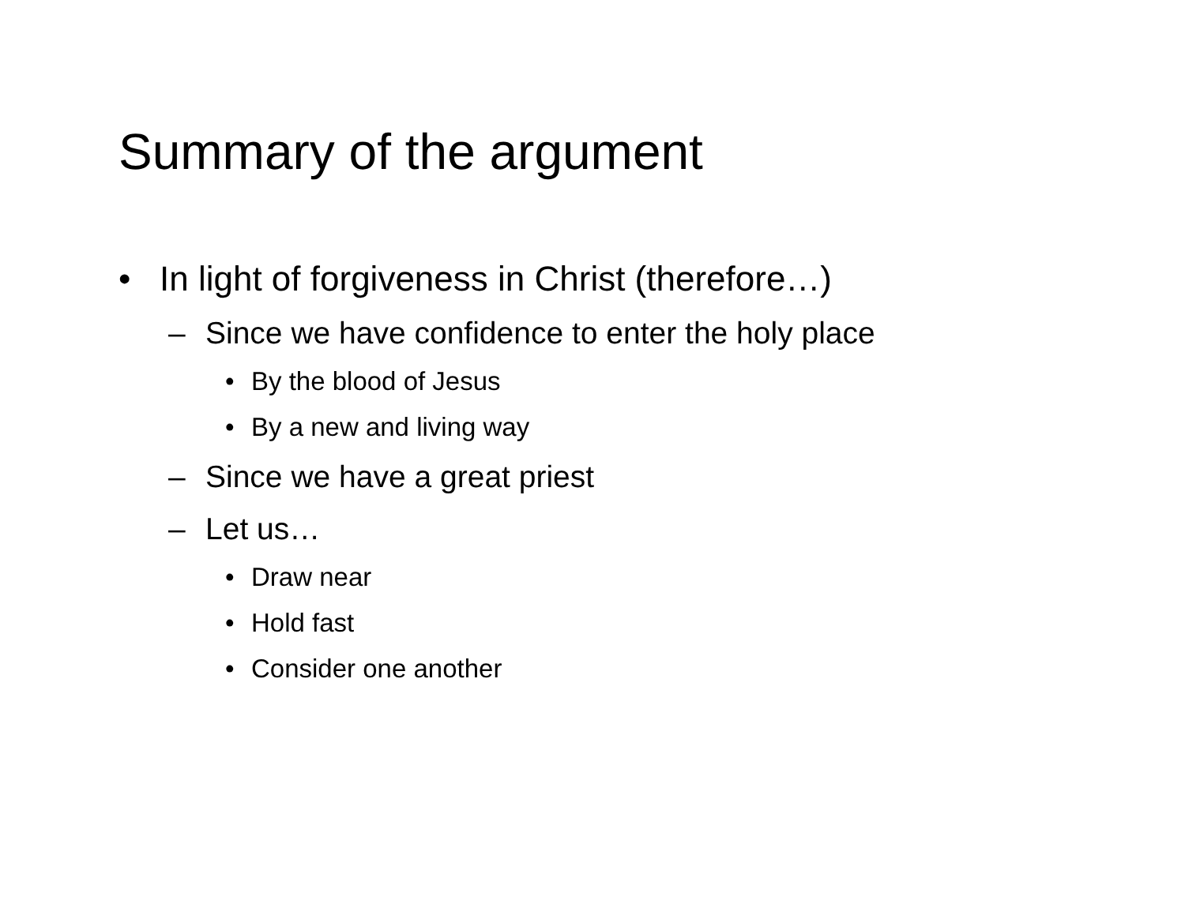Summary of the argument
• In light of forgiveness in Christ (therefore…)
– Since we have confidence to enter the holy place
• By the blood of Jesus
• By a new and living way
– Since we have a great priest
– Let us…
• Draw near
• Hold fast
• Consider one another